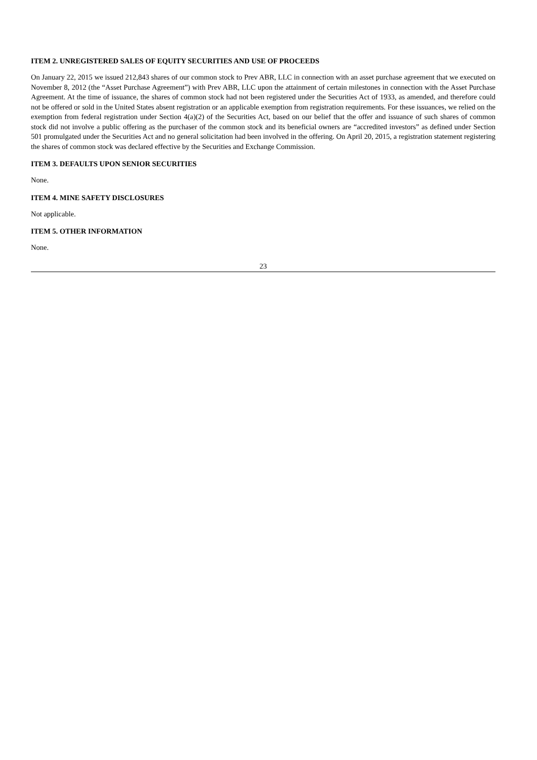ITEM 2. UNREGISTERED SALES OF EQUITY SECURITIES AND USE OF PROCEEDS
On January 22, 2015 we issued 212,843 shares of our common stock to Prev ABR, LLC in connection with an asset purchase agreement that we executed on November 8, 2012 (the “Asset Purchase Agreement”) with Prev ABR, LLC upon the attainment of certain milestones in connection with the Asset Purchase Agreement. At the time of issuance, the shares of common stock had not been registered under the Securities Act of 1933, as amended, and therefore could not be offered or sold in the United States absent registration or an applicable exemption from registration requirements. For these issuances, we relied on the exemption from federal registration under Section 4(a)(2) of the Securities Act, based on our belief that the offer and issuance of such shares of common stock did not involve a public offering as the purchaser of the common stock and its beneficial owners are “accredited investors” as defined under Section 501 promulgated under the Securities Act and no general solicitation had been involved in the offering. On April 20, 2015, a registration statement registering the shares of common stock was declared effective by the Securities and Exchange Commission.
ITEM 3. DEFAULTS UPON SENIOR SECURITIES
None.
ITEM 4. MINE SAFETY DISCLOSURES
Not applicable.
ITEM 5. OTHER INFORMATION
None.
23